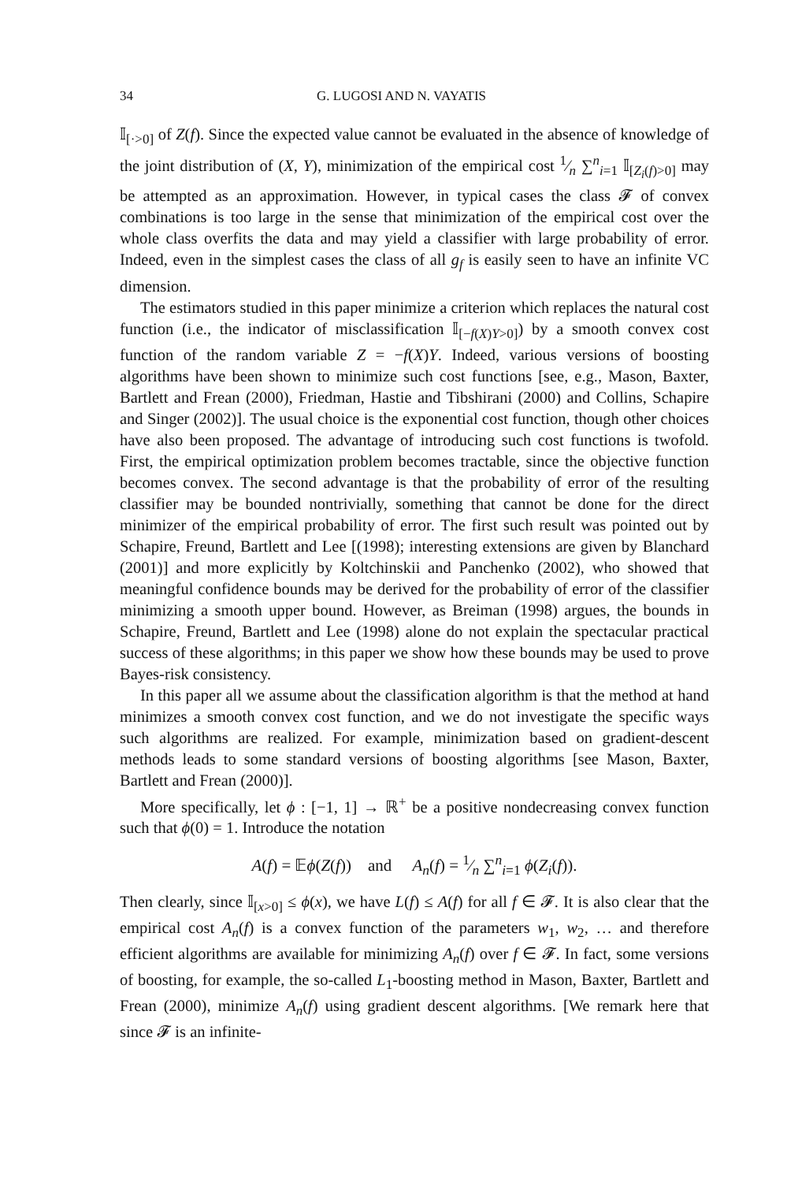34 G. LUGOSI AND N. VAYATIS
𝕀<sub>[·>0]</sub> of Z(f). Since the expected value cannot be evaluated in the absence of knowledge of the joint distribution of (X, Y), minimization of the empirical cost 1⁄n ∑<sup>n</sup><sub>i=1</sub> 𝕀<sub>[Z<sub>i</sub>(f)>0]</sub> may be attempted as an approximation. However, in typical cases the class 𝓕 of convex combinations is too large in the sense that minimization of the empirical cost over the whole class overfits the data and may yield a classifier with large probability of error. Indeed, even in the simplest cases the class of all g<sub>f</sub> is easily seen to have an infinite VC dimension.
The estimators studied in this paper minimize a criterion which replaces the natural cost function (i.e., the indicator of misclassification 𝕀<sub>[−f(X)Y>0]</sub>) by a smooth convex cost function of the random variable Z = −f(X)Y. Indeed, various versions of boosting algorithms have been shown to minimize such cost functions [see, e.g., Mason, Baxter, Bartlett and Frean (2000), Friedman, Hastie and Tibshirani (2000) and Collins, Schapire and Singer (2002)]. The usual choice is the exponential cost function, though other choices have also been proposed. The advantage of introducing such cost functions is twofold. First, the empirical optimization problem becomes tractable, since the objective function becomes convex. The second advantage is that the probability of error of the resulting classifier may be bounded nontrivially, something that cannot be done for the direct minimizer of the empirical probability of error. The first such result was pointed out by Schapire, Freund, Bartlett and Lee [(1998); interesting extensions are given by Blanchard (2001)] and more explicitly by Koltchinskii and Panchenko (2002), who showed that meaningful confidence bounds may be derived for the probability of error of the classifier minimizing a smooth upper bound. However, as Breiman (1998) argues, the bounds in Schapire, Freund, Bartlett and Lee (1998) alone do not explain the spectacular practical success of these algorithms; in this paper we show how these bounds may be used to prove Bayes-risk consistency.
In this paper all we assume about the classification algorithm is that the method at hand minimizes a smooth convex cost function, and we do not investigate the specific ways such algorithms are realized. For example, minimization based on gradient-descent methods leads to some standard versions of boosting algorithms [see Mason, Baxter, Bartlett and Frean (2000)].
More specifically, let ϕ : [−1, 1] → ℝ<sup>+</sup> be a positive nondecreasing convex function such that ϕ(0) = 1. Introduce the notation
A(f) = 𝔼ϕ(Z(f)) and A<sub>n</sub>(f) = 1⁄n ∑<sup>n</sup><sub>i=1</sub> ϕ(Z<sub>i</sub>(f)).
Then clearly, since 𝕀<sub>[x>0]</sub> ≤ ϕ(x), we have L(f) ≤ A(f) for all f ∈ 𝓕. It is also clear that the empirical cost A<sub>n</sub>(f) is a convex function of the parameters w<sub>1</sub>, w<sub>2</sub>, … and therefore efficient algorithms are available for minimizing A<sub>n</sub>(f) over f ∈ 𝓕. In fact, some versions of boosting, for example, the so-called L<sub>1</sub>-boosting method in Mason, Baxter, Bartlett and Frean (2000), minimize A<sub>n</sub>(f) using gradient descent algorithms. [We remark here that since 𝓕 is an infinite-